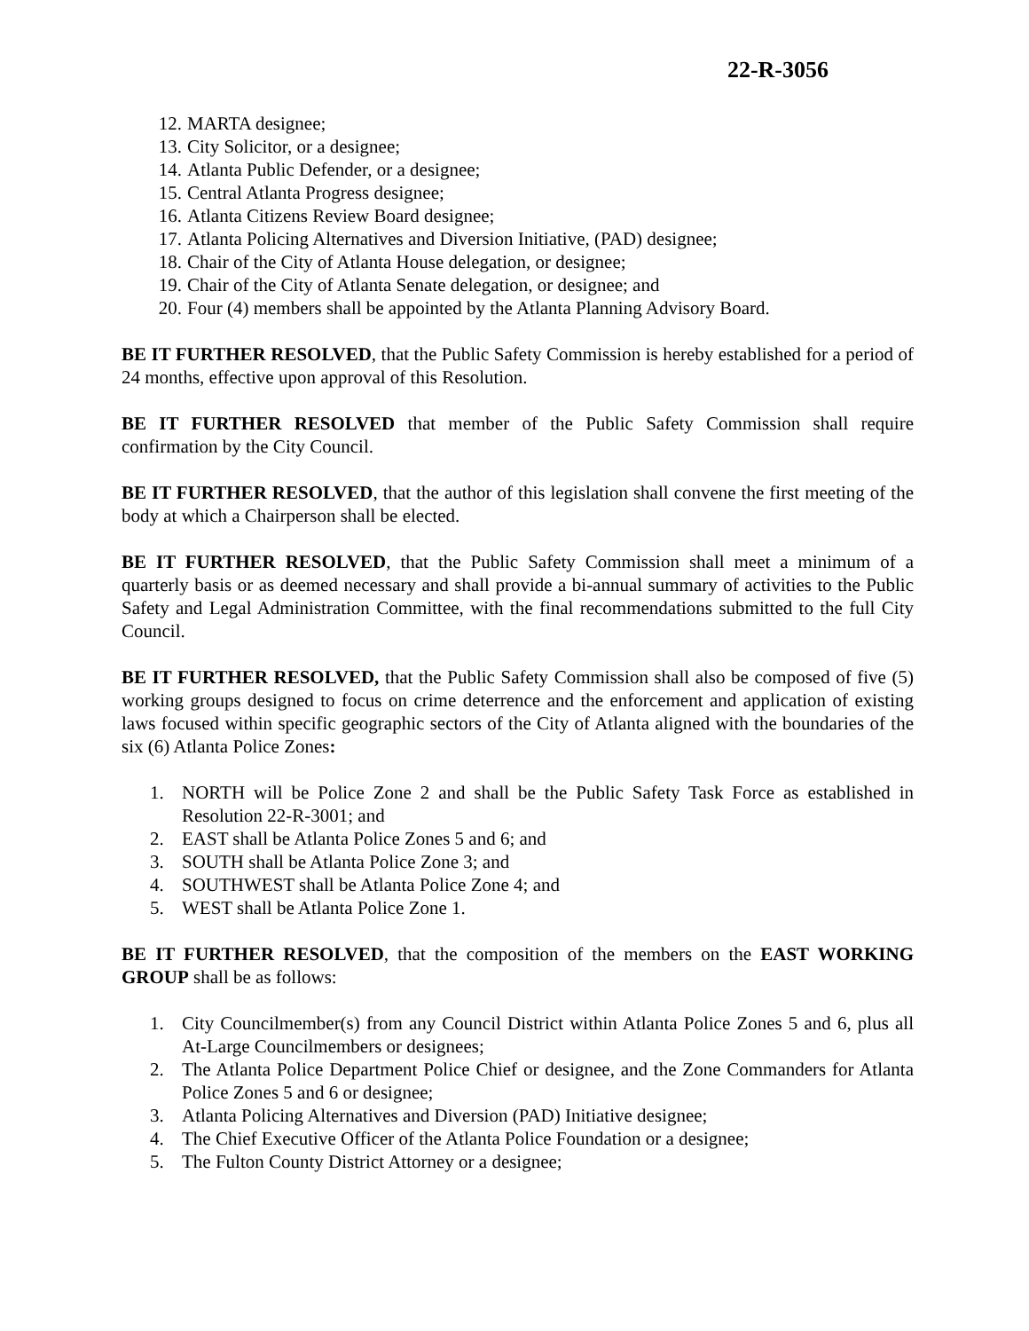22-R-3056
12. MARTA designee;
13. City Solicitor, or a designee;
14. Atlanta Public Defender, or a designee;
15. Central Atlanta Progress designee;
16. Atlanta Citizens Review Board designee;
17. Atlanta Policing Alternatives and Diversion Initiative, (PAD) designee;
18. Chair of the City of Atlanta House delegation, or designee;
19. Chair of the City of Atlanta Senate delegation, or designee; and
20. Four (4) members shall be appointed by the Atlanta Planning Advisory Board.
BE IT FURTHER RESOLVED, that the Public Safety Commission is hereby established for a period of 24 months, effective upon approval of this Resolution.
BE IT FURTHER RESOLVED that member of the Public Safety Commission shall require confirmation by the City Council.
BE IT FURTHER RESOLVED, that the author of this legislation shall convene the first meeting of the body at which a Chairperson shall be elected.
BE IT FURTHER RESOLVED, that the Public Safety Commission shall meet a minimum of a quarterly basis or as deemed necessary and shall provide a bi-annual summary of activities to the Public Safety and Legal Administration Committee, with the final recommendations submitted to the full City Council.
BE IT FURTHER RESOLVED, that the Public Safety Commission shall also be composed of five (5) working groups designed to focus on crime deterrence and the enforcement and application of existing laws focused within specific geographic sectors of the City of Atlanta aligned with the boundaries of the six (6) Atlanta Police Zones:
1. NORTH will be Police Zone 2 and shall be the Public Safety Task Force as established in Resolution 22-R-3001; and
2. EAST shall be Atlanta Police Zones 5 and 6; and
3. SOUTH shall be Atlanta Police Zone 3; and
4. SOUTHWEST shall be Atlanta Police Zone 4; and
5. WEST shall be Atlanta Police Zone 1.
BE IT FURTHER RESOLVED, that the composition of the members on the EAST WORKING GROUP shall be as follows:
1. City Councilmember(s) from any Council District within Atlanta Police Zones 5 and 6, plus all At-Large Councilmembers or designees;
2. The Atlanta Police Department Police Chief or designee, and the Zone Commanders for Atlanta Police Zones 5 and 6 or designee;
3. Atlanta Policing Alternatives and Diversion (PAD) Initiative designee;
4. The Chief Executive Officer of the Atlanta Police Foundation or a designee;
5. The Fulton County District Attorney or a designee;